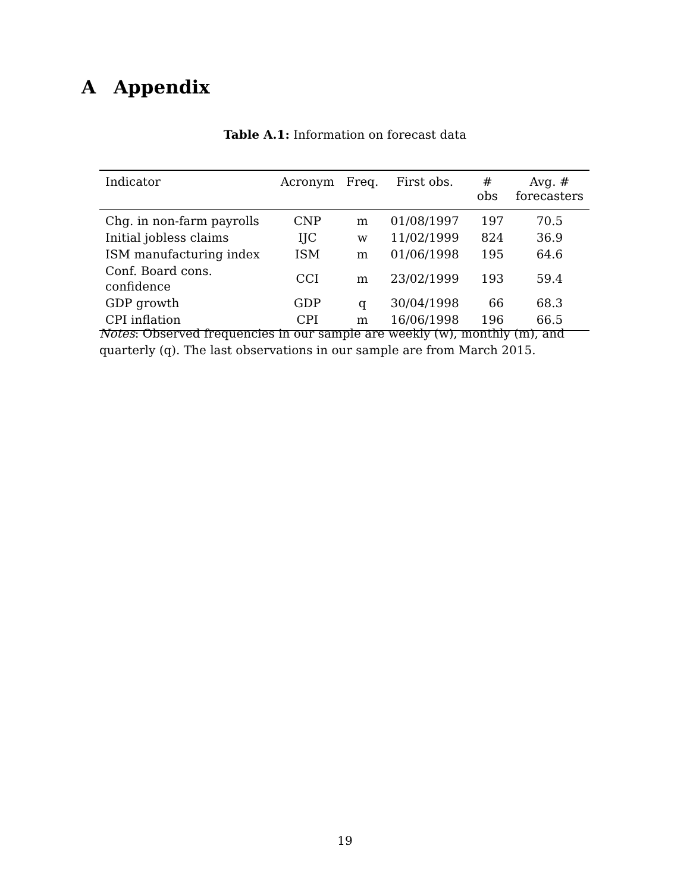A Appendix
Table A.1: Information on forecast data
| Indicator | Acronym | Freq. | First obs. | # obs | Avg. # forecasters |
| --- | --- | --- | --- | --- | --- |
| Chg. in non-farm payrolls | CNP | m | 01/08/1997 | 197 | 70.5 |
| Initial jobless claims | IJC | w | 11/02/1999 | 824 | 36.9 |
| ISM manufacturing index | ISM | m | 01/06/1998 | 195 | 64.6 |
| Conf. Board cons. confidence | CCI | m | 23/02/1999 | 193 | 59.4 |
| GDP growth | GDP | q | 30/04/1998 | 66 | 68.3 |
| CPI inflation | CPI | m | 16/06/1998 | 196 | 66.5 |
Notes: Observed frequencies in our sample are weekly (w), monthly (m), and quarterly (q). The last observations in our sample are from March 2015.
19